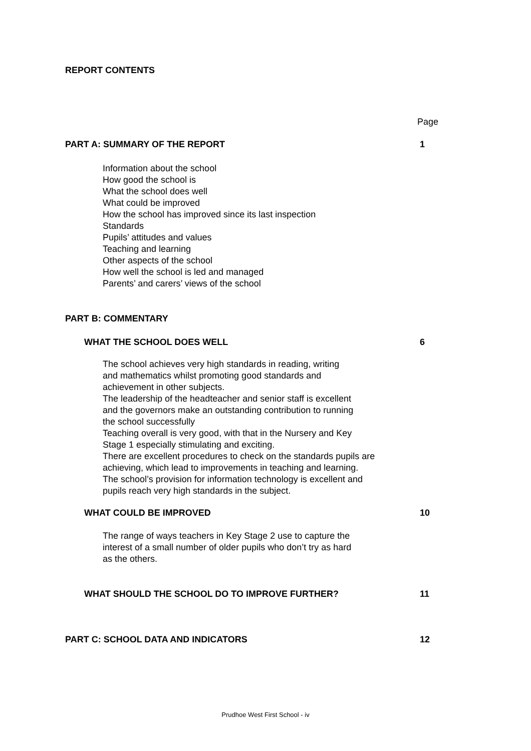REPORT CONTENTS
Page
PART A: SUMMARY OF THE REPORT 1
Information about the school
How good the school is
What the school does well
What could be improved
How the school has improved since its last inspection
Standards
Pupils’ attitudes and values
Teaching and learning
Other aspects of the school
How well the school is led and managed
Parents’ and carers’ views of the school
PART B: COMMENTARY
WHAT THE SCHOOL DOES WELL 6
The school achieves very high standards in reading, writing
and mathematics whilst promoting good standards and
achievement in other subjects.
The leadership of the headteacher and senior staff is excellent
and the governors make an outstanding contribution to running
the school successfully
Teaching overall is very good, with that in the Nursery and Key
Stage 1 especially stimulating and exciting.
There are excellent procedures to check on the standards pupils are
achieving, which lead to improvements in teaching and learning.
The school’s provision for information technology is excellent and
pupils reach very high standards in the subject.
WHAT COULD BE IMPROVED 10
The range of ways teachers in Key Stage 2 use to capture the
interest of a small number of older pupils who don’t try as hard
as the others.
WHAT SHOULD THE SCHOOL DO TO IMPROVE FURTHER? 11
PART C: SCHOOL DATA AND INDICATORS 12
Prudhoe West First School - iv